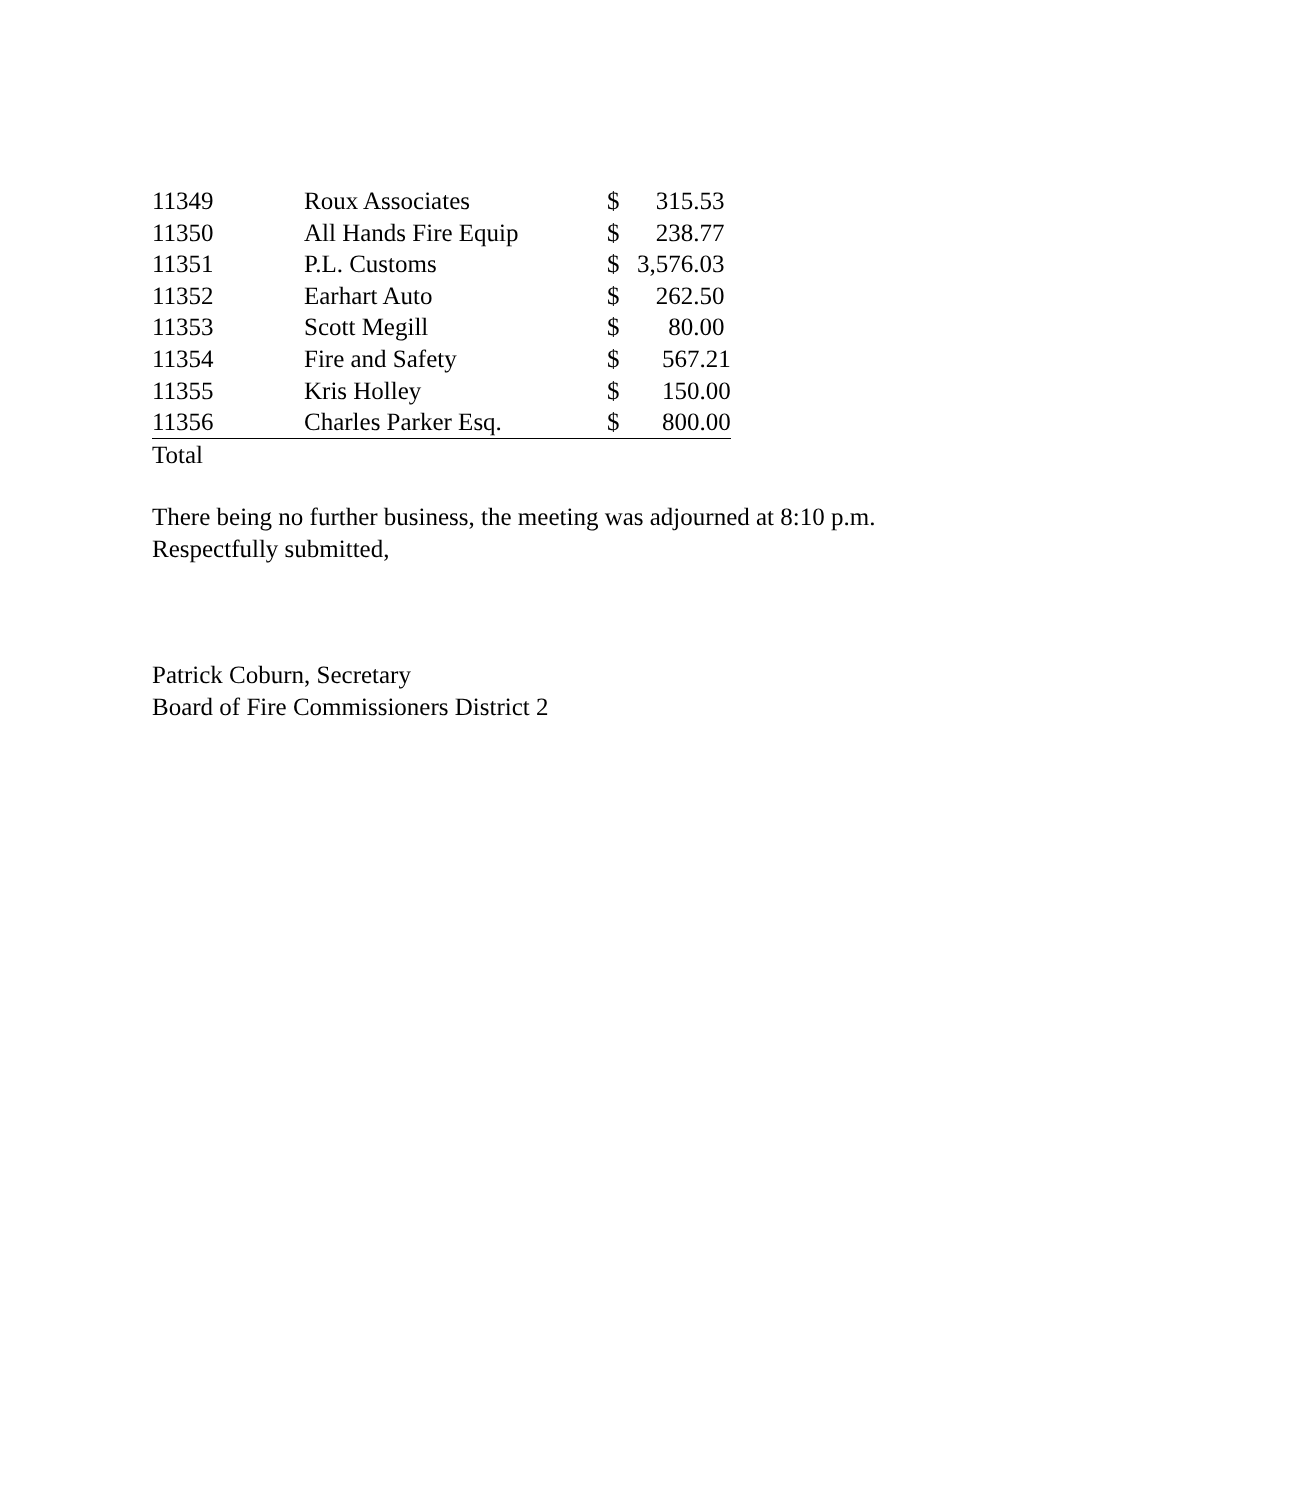| 11349 | Roux Associates | $ | 315.53 |
| 11350 | All Hands Fire Equip | $ | 238.77 |
| 11351 | P.L. Customs | $ | 3,576.03 |
| 11352 | Earhart Auto | $ | 262.50 |
| 11353 | Scott Megill | $ | 80.00 |
| 11354 | Fire and Safety | $ | 567.21 |
| 11355 | Kris Holley | $ | 150.00 |
| 11356 | Charles Parker Esq. | $ | 800.00 |
| Total | | | |
There being no further business, the meeting was adjourned at 8:10 p.m.
Respectfully submitted,
Patrick Coburn, Secretary
Board of Fire Commissioners District 2